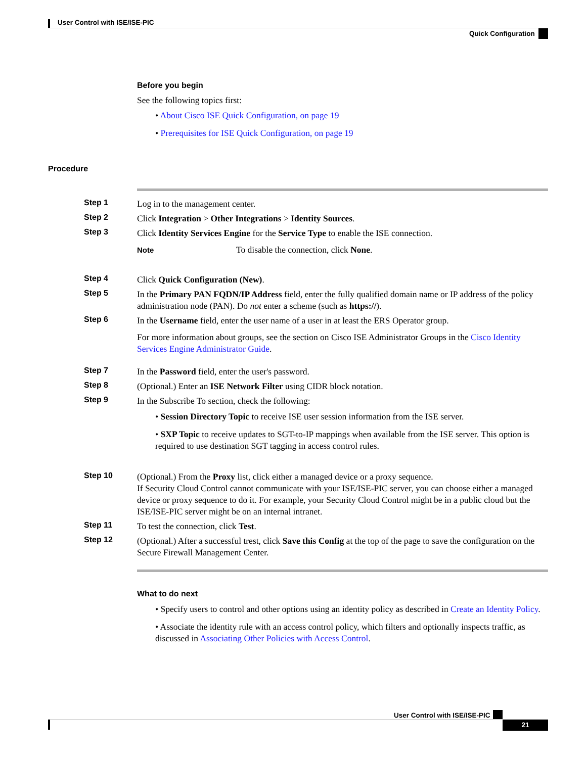User Control with ISE/ISE-PIC
Quick Configuration
Before you begin
See the following topics first:
• About Cisco ISE Quick Configuration, on page 19
• Prerequisites for ISE Quick Configuration, on page 19
Procedure
Step 1
Log in to the management center.
Step 2
Click Integration > Other Integrations > Identity Sources.
Step 3
Click Identity Services Engine for the Service Type to enable the ISE connection.
Note To disable the connection, click None.
Step 4
Click Quick Configuration (New).
Step 5
In the Primary PAN FQDN/IP Address field, enter the fully qualified domain name or IP address of the policy administration node (PAN). Do not enter a scheme (such as https://).
Step 6
In the Username field, enter the user name of a user in at least the ERS Operator group.
For more information about groups, see the section on Cisco ISE Administrator Groups in the Cisco Identity Services Engine Administrator Guide.
Step 7
In the Password field, enter the user's password.
Step 8
(Optional.) Enter an ISE Network Filter using CIDR block notation.
Step 9
In the Subscribe To section, check the following:
• Session Directory Topic to receive ISE user session information from the ISE server.
• SXP Topic to receive updates to SGT-to-IP mappings when available from the ISE server. This option is required to use destination SGT tagging in access control rules.
Step 10
(Optional.) From the Proxy list, click either a managed device or a proxy sequence.
If Security Cloud Control cannot communicate with your ISE/ISE-PIC server, you can choose either a managed device or proxy sequence to do it. For example, your Security Cloud Control might be in a public cloud but the ISE/ISE-PIC server might be on an internal intranet.
Step 11
To test the connection, click Test.
Step 12
(Optional.) After a successful trest, click Save this Config at the top of the page to save the configuration on the Secure Firewall Management Center.
What to do next
• Specify users to control and other options using an identity policy as described in Create an Identity Policy.
• Associate the identity rule with an access control policy, which filters and optionally inspects traffic, as discussed in Associating Other Policies with Access Control.
User Control with ISE/ISE-PIC
21